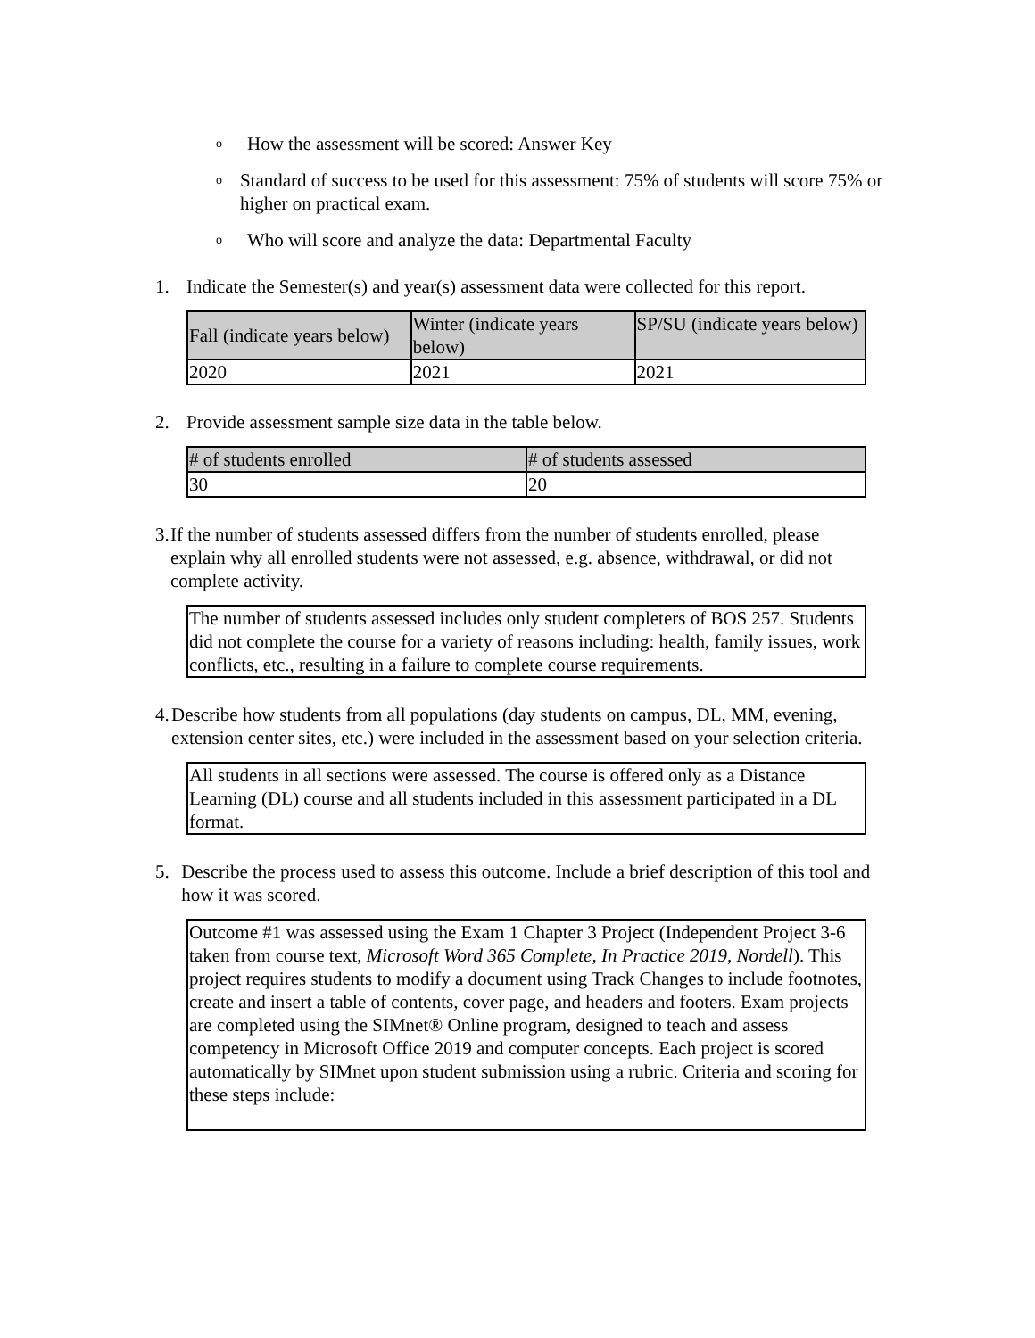o How the assessment will be scored: Answer Key
o Standard of success to be used for this assessment: 75% of students will score 75% or higher on practical exam.
o Who will score and analyze the data: Departmental Faculty
1. Indicate the Semester(s) and year(s) assessment data were collected for this report.
| Fall (indicate years below) | Winter (indicate years below) | SP/SU (indicate years below) |
| --- | --- | --- |
| 2020 | 2021 | 2021 |
2. Provide assessment sample size data in the table below.
| # of students enrolled | # of students assessed |
| --- | --- |
| 30 | 20 |
3. If the number of students assessed differs from the number of students enrolled, please explain why all enrolled students were not assessed, e.g. absence, withdrawal, or did not complete activity.
The number of students assessed includes only student completers of BOS 257. Students did not complete the course for a variety of reasons including: health, family issues, work conflicts, etc., resulting in a failure to complete course requirements.
4. Describe how students from all populations (day students on campus, DL, MM, evening, extension center sites, etc.) were included in the assessment based on your selection criteria.
All students in all sections were assessed. The course is offered only as a Distance Learning (DL) course and all students included in this assessment participated in a DL format.
5. Describe the process used to assess this outcome. Include a brief description of this tool and how it was scored.
Outcome #1 was assessed using the Exam 1 Chapter 3 Project (Independent Project 3-6 taken from course text, Microsoft Word 365 Complete, In Practice 2019, Nordell). This project requires students to modify a document using Track Changes to include footnotes, create and insert a table of contents, cover page, and headers and footers. Exam projects are completed using the SIMnet® Online program, designed to teach and assess competency in Microsoft Office 2019 and computer concepts. Each project is scored automatically by SIMnet upon student submission using a rubric. Criteria and scoring for these steps include: